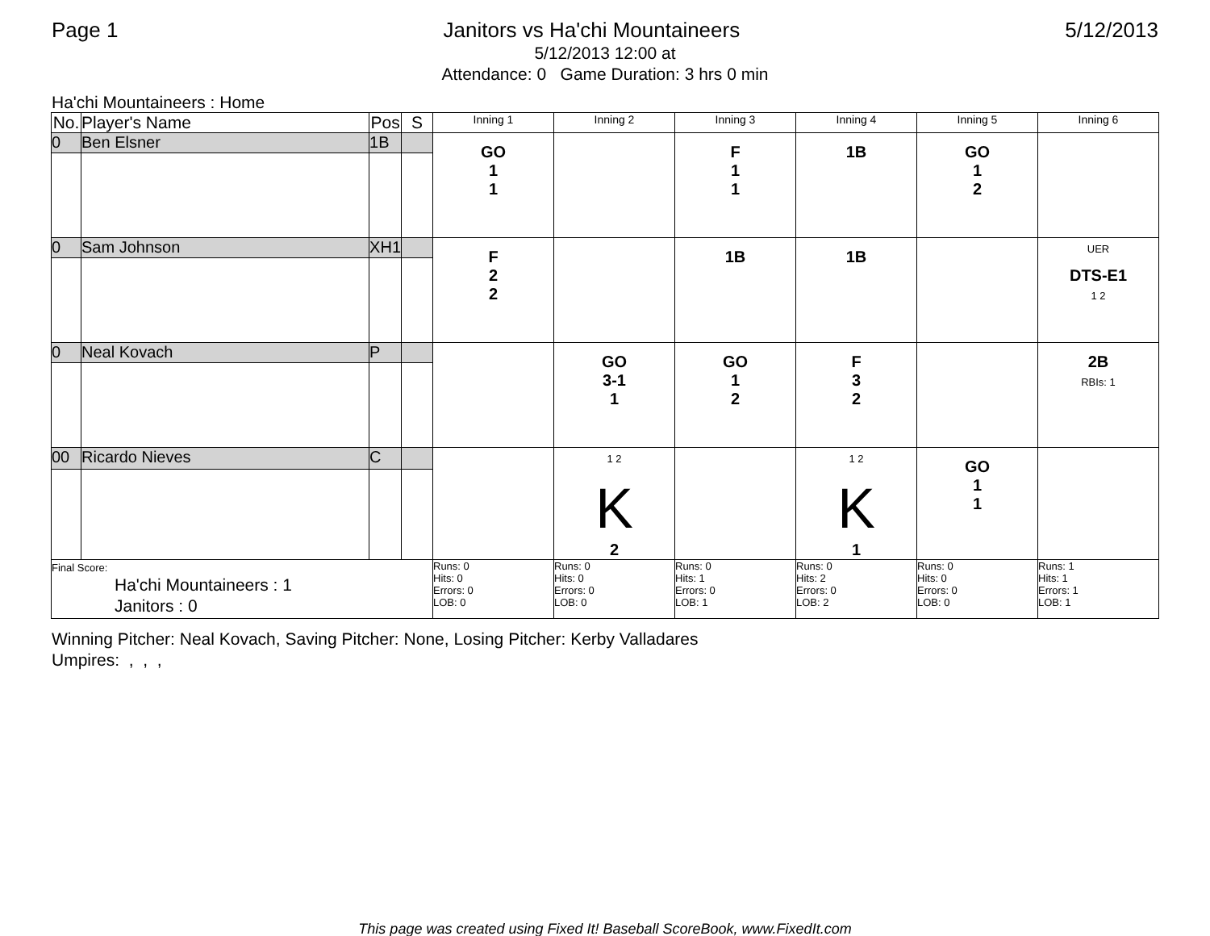Page 1 Janitors vs Ha'chi Mountaineers 5/12/2013
5/12/2013 12:00 at
Attendance: 0 Game Duration: 3 hrs 0 min
Ha'chi Mountaineers : Home
| No. | Player's Name | Pos | S | Inning 1 | Inning 2 | Inning 3 | Inning 4 | Inning 5 | Inning 6 |
| --- | --- | --- | --- | --- | --- | --- | --- | --- | --- |
| 0 | Ben Elsner | 1B | | GO 1 1 | | F 1 1 | 1B | GO 1 2 | |
| 0 | Sam Johnson | XH1 | | F 2 2 | | 1B | 1B | | UER DTS-E1 1 2 |
| 0 | Neal Kovach | P | | | GO 3-1 1 | GO 1 2 | F 3 2 | | 2B RBIs: 1 |
| 00 | Ricardo Nieves | C | | | 1 2 K 2 | | 1 2 K 1 | GO 1 1 | |
| Final Score: Ha'chi Mountaineers : 1 Janitors : 0 | | | | Runs: 0 Hits: 0 Errors: 0 LOB: 0 | Runs: 0 Hits: 0 Errors: 0 LOB: 0 | Runs: 0 Hits: 1 Errors: 0 LOB: 1 | Runs: 0 Hits: 2 Errors: 0 LOB: 2 | Runs: 0 Hits: 0 Errors: 0 LOB: 0 | Runs: 1 Hits: 1 Errors: 1 LOB: 1 |
Winning Pitcher: Neal Kovach, Saving Pitcher: None, Losing Pitcher: Kerby Valladares
Umpires: , , ,
This page was created using Fixed It! Baseball ScoreBook, www.FixedIt.com